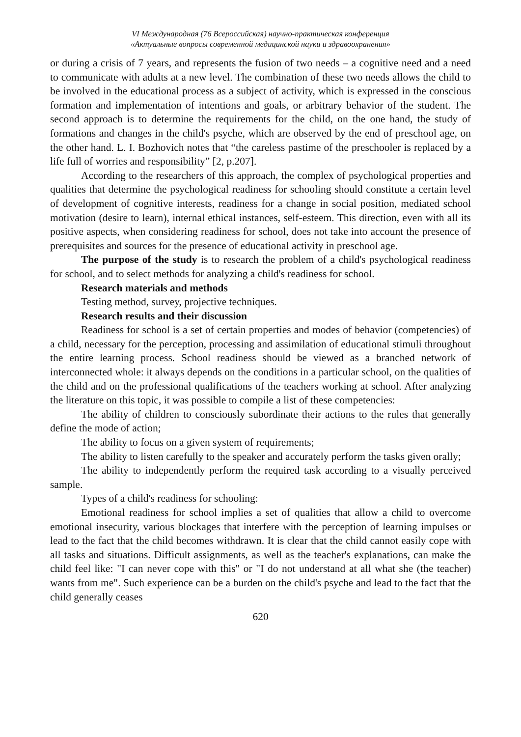VI Международная (76 Всероссийская) научно-практическая конференция
«Актуальные вопросы современной медицинской науки и здравоохранения»
or during a crisis of 7 years, and represents the fusion of two needs – a cognitive need and a need to communicate with adults at a new level. The combination of these two needs allows the child to be involved in the educational process as a subject of activity, which is expressed in the conscious formation and implementation of intentions and goals, or arbitrary behavior of the student. The second approach is to determine the requirements for the child, on the one hand, the study of formations and changes in the child's psyche, which are observed by the end of preschool age, on the other hand. L. I. Bozhovich notes that “the careless pastime of the preschooler is replaced by a life full of worries and responsibility” [2, p.207].
According to the researchers of this approach, the complex of psychological properties and qualities that determine the psychological readiness for schooling should constitute a certain level of development of cognitive interests, readiness for a change in social position, mediated school motivation (desire to learn), internal ethical instances, self-esteem. This direction, even with all its positive aspects, when considering readiness for school, does not take into account the presence of prerequisites and sources for the presence of educational activity in preschool age.
The purpose of the study is to research the problem of a child's psychological readiness for school, and to select methods for analyzing a child's readiness for school.
Research materials and methods
Testing method, survey, projective techniques.
Research results and their discussion
Readiness for school is a set of certain properties and modes of behavior (competencies) of a child, necessary for the perception, processing and assimilation of educational stimuli throughout the entire learning process. School readiness should be viewed as a branched network of interconnected whole: it always depends on the conditions in a particular school, on the qualities of the child and on the professional qualifications of the teachers working at school. After analyzing the literature on this topic, it was possible to compile a list of these competencies:
The ability of children to consciously subordinate their actions to the rules that generally define the mode of action;
The ability to focus on a given system of requirements;
The ability to listen carefully to the speaker and accurately perform the tasks given orally;
The ability to independently perform the required task according to a visually perceived sample.
Types of a child's readiness for schooling:
Emotional readiness for school implies a set of qualities that allow a child to overcome emotional insecurity, various blockages that interfere with the perception of learning impulses or lead to the fact that the child becomes withdrawn. It is clear that the child cannot easily cope with all tasks and situations. Difficult assignments, as well as the teacher's explanations, can make the child feel like: "I can never cope with this" or "I do not understand at all what she (the teacher) wants from me". Such experience can be a burden on the child's psyche and lead to the fact that the child generally ceases
620